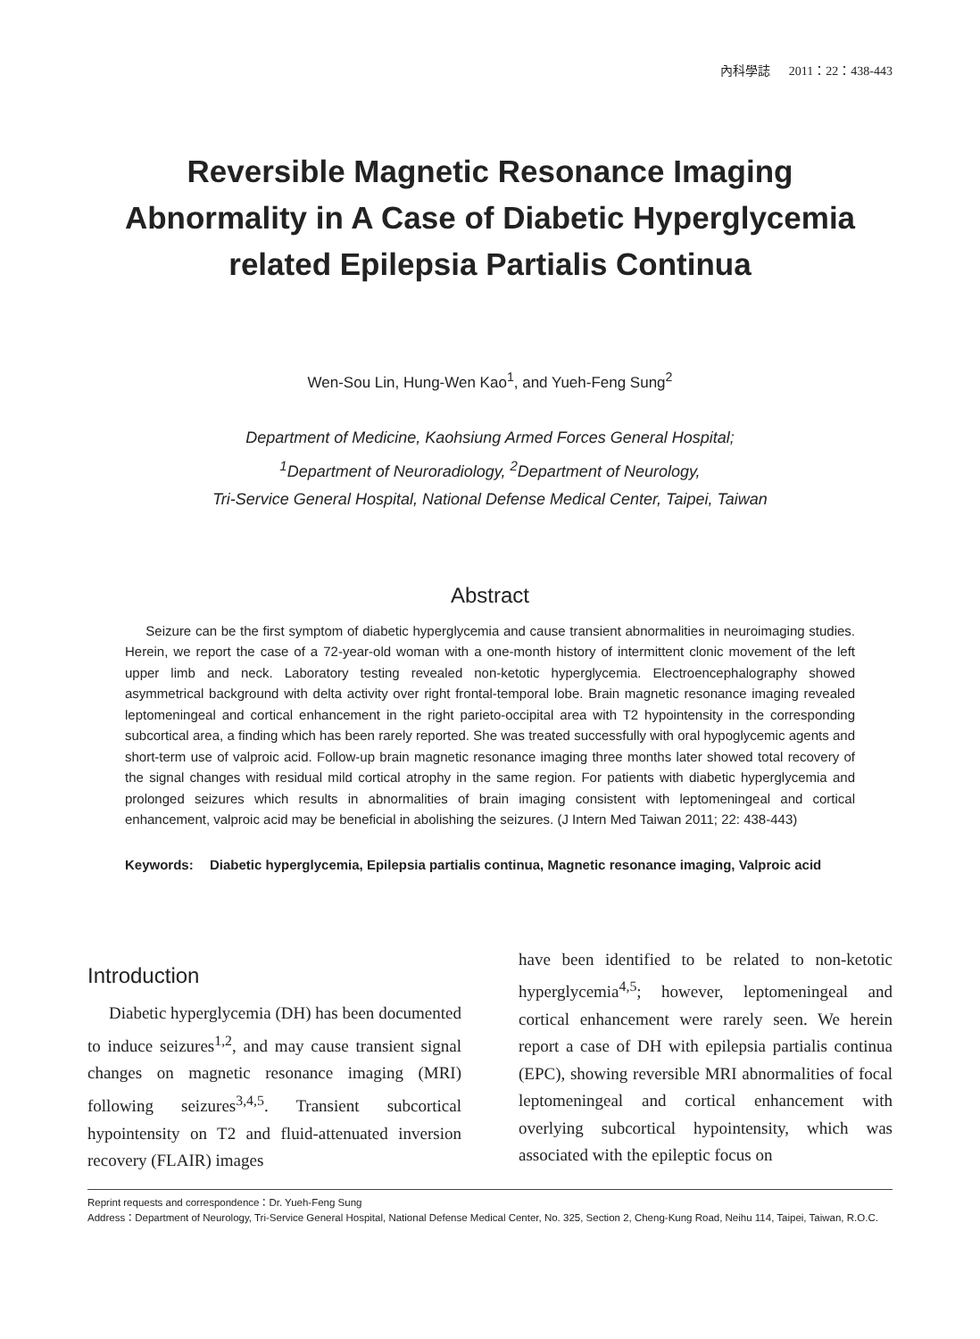內科學誌 2011：22：438-443
Reversible Magnetic Resonance Imaging
Abnormality in A Case of Diabetic Hyperglycemia
related Epilepsia Partialis Continua
Wen-Sou Lin, Hung-Wen Kao<sup>1</sup>, and Yueh-Feng Sung<sup>2</sup>
Department of Medicine, Kaohsiung Armed Forces General Hospital;
<sup>1</sup> Department of Neuroradiology, <sup>2</sup>Department of Neurology,
Tri-Service General Hospital, National Defense Medical Center, Taipei, Taiwan
Abstract
Seizure can be the first symptom of diabetic hyperglycemia and cause transient abnormalities in neuroimaging studies. Herein, we report the case of a 72-year-old woman with a one-month history of intermittent clonic movement of the left upper limb and neck. Laboratory testing revealed non-ketotic hyperglycemia. Electroencephalography showed asymmetrical background with delta activity over right frontal-temporal lobe. Brain magnetic resonance imaging revealed leptomeningeal and cortical enhancement in the right parieto-occipital area with T2 hypointensity in the corresponding subcortical area, a finding which has been rarely reported. She was treated successfully with oral hypoglycemic agents and short-term use of valproic acid. Follow-up brain magnetic resonance imaging three months later showed total recovery of the signal changes with residual mild cortical atrophy in the same region. For patients with diabetic hyperglycemia and prolonged seizures which results in abnormalities of brain imaging consistent with leptomeningeal and cortical enhancement, valproic acid may be beneficial in abolishing the seizures. (J Intern Med Taiwan 2011; 22: 438-443)
Keywords: Diabetic hyperglycemia, Epilepsia partialis continua, Magnetic resonance imaging, Valproic acid
Introduction
Diabetic hyperglycemia (DH) has been documented to induce seizures<sup>1,2</sup>, and may cause transient signal changes on magnetic resonance imaging (MRI) following seizures<sup>3,4,5</sup>. Transient subcortical hypointensity on T2 and fluid-attenuated inversion recovery (FLAIR) images
have been identified to be related to non-ketotic hyperglycemia<sup>4,5</sup>; however, leptomeningeal and cortical enhancement were rarely seen. We herein report a case of DH with epilepsia partialis continua (EPC), showing reversible MRI abnormalities of focal leptomeningeal and cortical enhancement with overlying subcortical hypointensity, which was associated with the epileptic focus on
Reprint requests and correspondence：Dr. Yueh-Feng Sung
Address：Department of Neurology, Tri-Service General Hospital, National Defense Medical Center, No. 325, Section 2, Cheng-Kung Road, Neihu 114, Taipei, Taiwan, R.O.C.